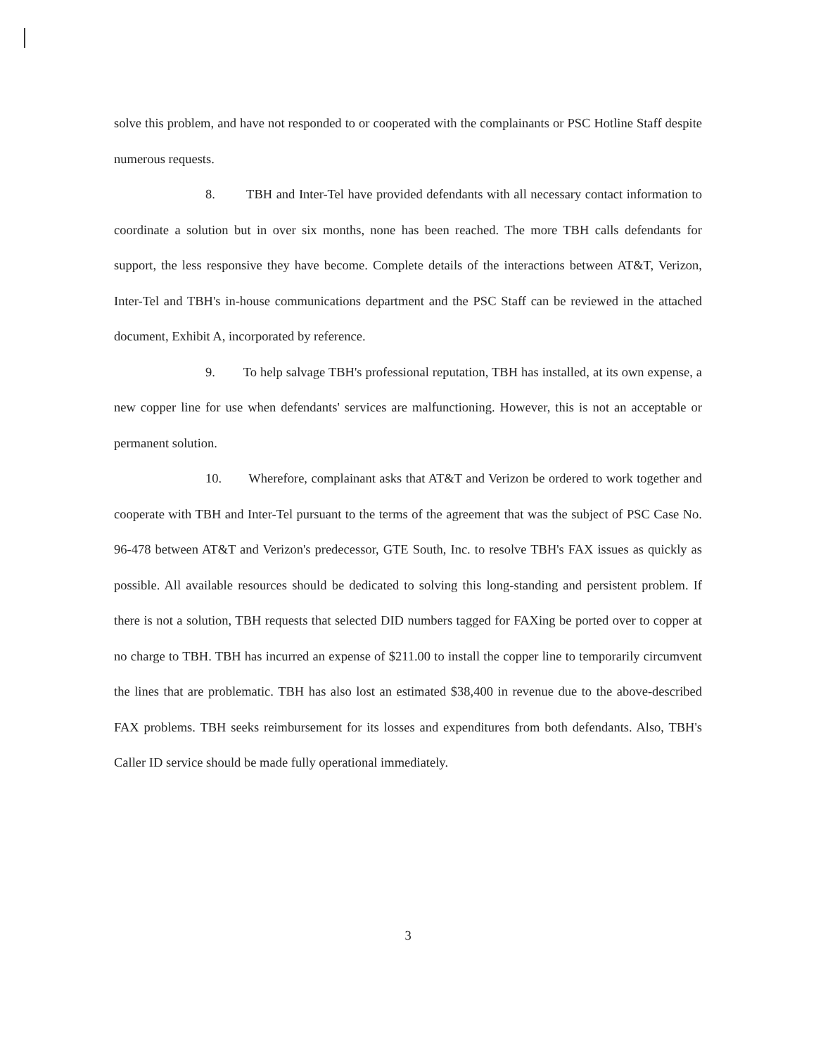solve this problem, and have not responded to or cooperated with the complainants or PSC Hotline Staff despite numerous requests.
8. TBH and Inter-Tel have provided defendants with all necessary contact information to coordinate a solution but in over six months, none has been reached. The more TBH calls defendants for support, the less responsive they have become. Complete details of the interactions between AT&T, Verizon, Inter-Tel and TBH's in-house communications department and the PSC Staff can be reviewed in the attached document, Exhibit A, incorporated by reference.
9. To help salvage TBH's professional reputation, TBH has installed, at its own expense, a new copper line for use when defendants' services are malfunctioning. However, this is not an acceptable or permanent solution.
10. Wherefore, complainant asks that AT&T and Verizon be ordered to work together and cooperate with TBH and Inter-Tel pursuant to the terms of the agreement that was the subject of PSC Case No. 96-478 between AT&T and Verizon's predecessor, GTE South, Inc. to resolve TBH's FAX issues as quickly as possible. All available resources should be dedicated to solving this long-standing and persistent problem. If there is not a solution, TBH requests that selected DID numbers tagged for FAXing be ported over to copper at no charge to TBH. TBH has incurred an expense of $211.00 to install the copper line to temporarily circumvent the lines that are problematic. TBH has also lost an estimated $38,400 in revenue due to the above-described FAX problems. TBH seeks reimbursement for its losses and expenditures from both defendants. Also, TBH's Caller ID service should be made fully operational immediately.
3